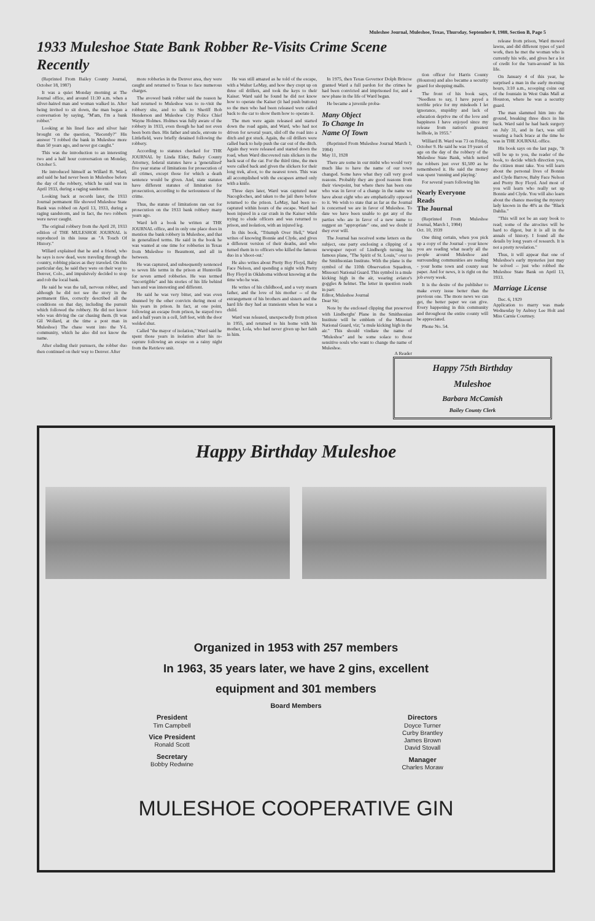Muleshoe Journal, Muleshoe, Texas, Thursday, September 8, 1988, Section B, Page 5
1933 Muleshoe State Bank Robber Re-Visits Crime Scene Recently
(Reprinted From Bailey County Journal, October 18, 1987)
It was a quiet Monday morning at The Journal office, and around 11:30 a.m. when a silver-haired man and woman walked in. After being invited to sit down, the man began a conversation by saying, "M'am, I'm a bank robber."
Looking at his lined face and silver hair brought on the question, "Recently?" His answer "I robbed the bank in Muleshoe more than 50 years ago, and never got caught."
This was the introduction to an interesting two and a half hour conversation on Monday, October 5.
He introduced himself as Willard B. Ward, and said he had never been in Muleshoe before the day of the robbery, which he said was in April 1933, during a raging sandstorm.
Looking back at records later, the 1933 Journal permanent file showed Muleshoe State Bank was robbed on April 13, 1933, during a raging sandstorm, and in fact, the two robbers were never caught.
The original robbery from the April 20, 1933 edition of THE MULESHOE JOURNAL is reproduced in this issue as "A Touch Of History."
Willard explained that he and a friend, who he says is now dead, were traveling through the country, robbing places as they traveled. On this particular day, he said they were on their way to Denver, Colo., and impulsively decided to stop and rob the local bank.
He said he was the tall, nervous robber, and although he did not see the story in the permanent files, correctly described all the conditions on that day, including the pursuit which followed the robbery. He did not know who was driving the car chasing them. (It was Gil Wollard, at the time a post man in Muleshoe) The chase went into the Y-L community, which he also did not know the name.
After eluding their pursuers, the robber duo then continued on their way to Denver. After
more robberies in the Denver area, they were caught and returned to Texas to face numerous charges.
The avowed bank robber said the reason he had returned to Muleshoe was to re-visit the robbery site, and to talk to Sheriff Bob Henderson and Muleshoe City Police Chief Wayne Holmes. Holmes was fully aware of the robbery in 1933, even though he had not even been born then. His father and uncle, enroute to Littlefield, were briefly detained following the robbery.
According to statutes checked for THE JOURNAL by Linda Elder, Bailey County Attorney, federal statutes have a 'generalized' five year statue of limitations for prosecution of all crimes, except those for which a death sentence would be given. And, state statutes have different statutes of limitation for prosecution, according to the seriousness of the crime.
Thus, the statute of limitations ran out for prosecution on the 1933 bank robbery many years ago.
Ward left a book he written at THE JOURNAL office, and in only one place does in mention the bank robbery in Muleshoe, and that in generalized terms. He said in the book he was wanted at one time for robberies in Texas from Muleshoe to Beaumont, and all in between.
He was captured, and subsequently sentenced to seven life terms in the prison at Huntsville for seven armed robberies. He was termed "incorrigible" and his stories of his life behind bars and was interesting and different.
He said he was very bitter, and was even shunned by the other convicts during most of his years in prison. In fact, at one point, following an escape from prison, he stayed two and a half years in a cell, 5x8 feet, with the door welded shut.
Called "the mayor of isolation," Ward said he spent those years in isolation after his re-capture following an escape on a rainy night from the Retrieve unit.
He was still amazed as he told of the escape, with a Walter LeMay, and how they crept up on three oil drillers, and took the keys to their Kaiser. Ward said he found he did not know how to operate the Kaiser (it had push buttons) so the men who had been released were called back to the car to show them how to operate it.
The men were again released and started down the road again, and Ward, who had not driven for several years, slid off the road into a ditch and got stuck. Again, the oil drillers were called back to help push the car out of the ditch. Again they were released and started down the road, when Ward discovered rain slickers in the back seat of the car. For the third time, the men were called back and given the slickers for their long trek, afoot, to the nearest town. This was all accomplished with the escapees armed only with a knife.
Three days later, Ward was captured near Nacogdoches, and taken to the jail there before returned to the prison. LeMay, had been re-captured within hours of the escape. Ward had been injured in a car crash in the Kaiser while trying to elude officers and was returned to prison, and isolation, with an injured leg.
In this book, "Triumph Over Hell," Ward writes of knowing Bonnie and Clyde, and gives a different version of their deaths, and who turned them in to officers who killed the famous duo in a 'shoot-out.'
He also writes about Pretty Boy Floyd, Baby Face Nelson, and spending a night with Pretty Boy Floyd in Oklahoma without knowing at the time who he was.
He writes of his childhood, and a very stearn father, and the love of his mother -- of the estrangement of his brothers and sisters and the hard life they had as transients when he was a child.
Ward was released, unexpectedly from prison in 1955, and returned to his home with his mother, Lola, who had never given up her faith in him.
In 1975, then Texas Governor Dolph Briscoe granted Ward a full pardon for the crimes he had been convicted and imprisoned for, and a new phase in the life of Ward began.
He became a juvenile proba-
Many Object
To Change In
Name Of Town
(Reprinted From Muleshoe Journal March 1, 1984)
May 11, 1928
There are some in our midst who would very much like to have the name of our town changed. Some have what they call very good reasons. Probably they are good reasons from their viewpoint, but where there has been one who was in favor of a change in the name we have about eight who are emphatically opposed to it. We wish to state that as far as the Journal is concerned we are in favor of Muleshoe. To date we have been unable to get any of the parties who are in favor of a new name to suggest an "appropriate" one, and we doubt if they ever will.
The Journal has received some letters on the subject, one party enclosing a clipping of a newspaper report of Lindbergh turning his famous plane, "The Spirit of St. Louis," over to the Smithsonian Institute. With the plane is the symbol of the 110th Observation Squadron, Missouri National Guard. This symbol is a mule kicking high in the air, wearing aviator's goggles & helmet. The letter in question reads in part:
Editor, Muleshoe Journal
Dear Sir;
Note by the enclosed clipping that preserved with Lindberghs' Plane in the Smithsonian Institute will be emblem of the Missouri National Guard, viz; "a mule kicking high in the air." This should vindiate the name of "Muleshoe" and be some solace to those sensitive souls who want to change the name of Muleshoe.
A Reader
tion officer for Harris County (Houston) and also became a security guard for shopping malls.
The front of his book says, "Needless to say, I have payed a terrible price for my misdeeds I let ignorance, stupidity and lack of education deprive me of the love and happiness I have enjoyed since my release from nation's greatest hellhole, in 1955."
Williard B. Ward was 73 on Friday, October 9. He said he was 19 years of age on the day of the robbery of the Muleshoe State Bank, which netted the robbers just over $1,500 as he remembered it. He said the money was spent 'running and playing.'
For several years following his
Nearly Everyone
Reads
The Journal
(Reprinted From Muleshoe Journal, March 1, 1984)
Oct. 10, 1939
One thing certain, when you pick up a copy of the Journal - your know you are reading what nearly all the people around Muleshoe and surrounding communities are reading - your home town and county seat paper. And for news, it is right on the job every week.
It is the desire of the publisher to make every issue better than the previous one. The more news we can get, the better paper we can give. Every happening in this community and throughout the entire county will be appreciated.
Phone No. 54.
release from prison, Ward mowed lawns, and did different types of yard work, then he met the woman who is currently his wife, and gives her a lot of credit for the 'turn-around' in his life.
On January 4 of this year, he surprised a man in the early morning hours, 3:10 a.m., scooping coins out of the fountain in West Oaks Mall at Houston, where he was a security guard.
The man slammed him into the ground, breaking three discs in his back. Ward said he had back surgery on July 31, and in fact, was still wearing a back brace at the time he was in THE JOURNAL office.
His book says on the last page, "It will be up to you, the reader of the book, to decide which direction you, the citizen must take. You will learn about the personal lives of Bonnie and Clyde Barrow, Baby Face Nelson and Pretty Boy Floyd. And most of you will learn who really set up Bonnie and Clyde. You will also learn about the chance meeting the mystery lady known in the 40's as the "Black Dahlia."
"This will not be an easy book to read; some of the atrocites will be hard to digest, but it is all in the annals of history. I found all the details by long years of research. It is not a pretty revelation."
Thus, it will appear that one of Muleshoe's early mysteries just may be solved -- just who robbed the Muleshoe State Bank on April 13, 1933.
Marriage License
Dec. 6, 1929
Application to marry was made Wednesday by Aubrey Lee Holt and Miss Carnie Courtney.
Happy 75th Birthday
Muleshoe
Barbara McCamish
Bailey County Clerk
Happy Birthday Muleshoe
Organized in 1953 with 257 members
In 1963, 35 years later, we have 2 gins, excellent
equipment and 301 members
Board Members
President
Tim Campbell
Vice President
Ronald Scott
Secretary
Bobby Redwine
Directors
Doyce Turner
Curby Brantley
James Brown
David Stovall
Manager
Charles Moraw
MULESHOE COOPERATIVE GIN